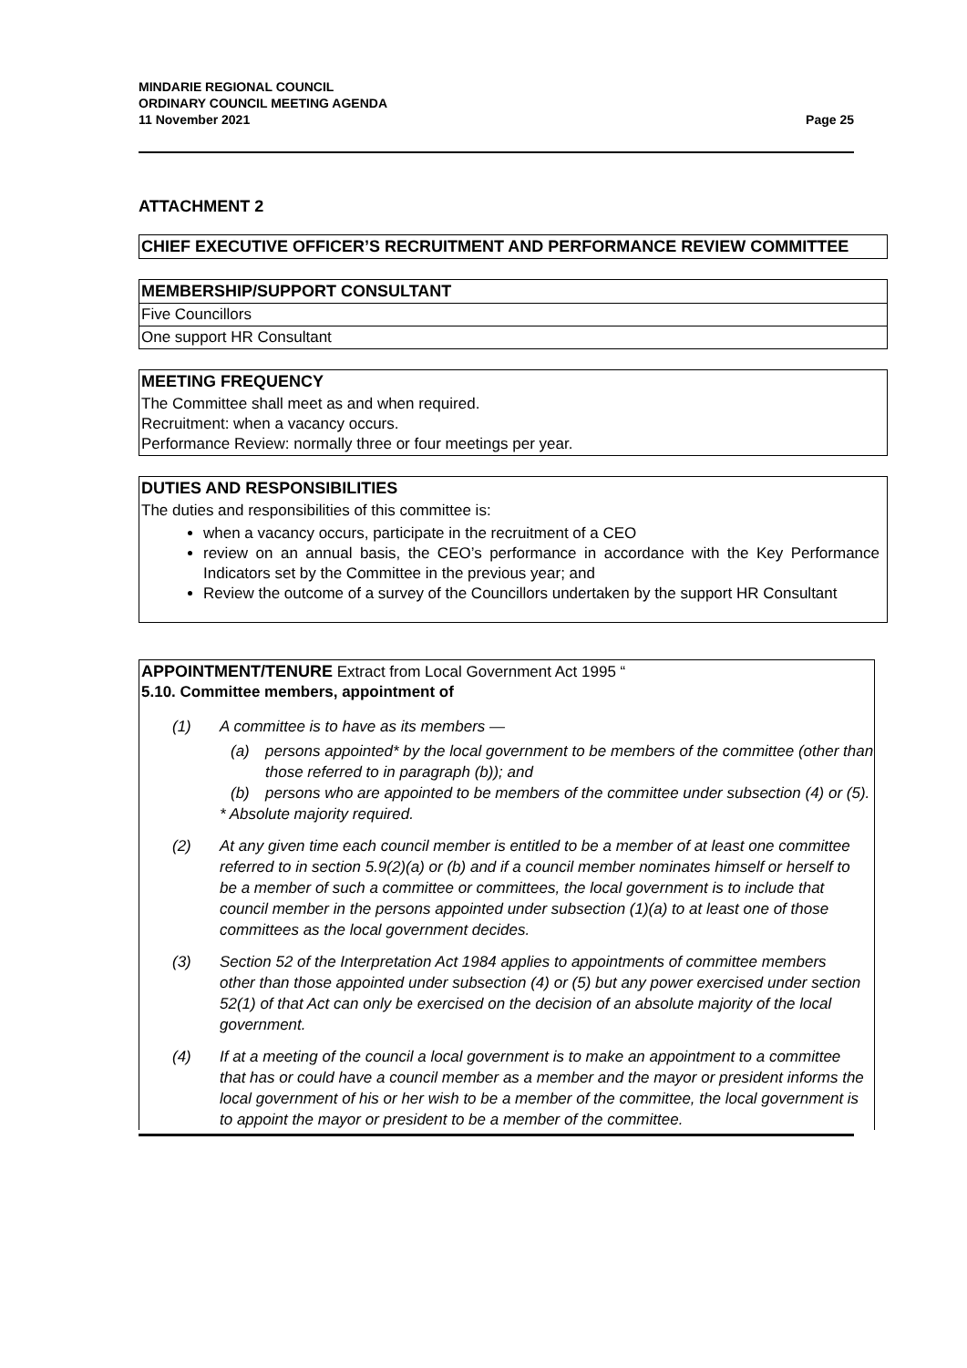MINDARIE REGIONAL COUNCIL
ORDINARY COUNCIL MEETING AGENDA
11 November 2021 Page 25
ATTACHMENT 2
CHIEF EXECUTIVE OFFICER’S RECRUITMENT AND PERFORMANCE REVIEW COMMITTEE
MEMBERSHIP/SUPPORT CONSULTANT
Five Councillors
One support HR Consultant
MEETING FREQUENCY
The Committee shall meet as and when required.
Recruitment: when a vacancy occurs.
Performance Review: normally three or four meetings per year.
DUTIES AND RESPONSIBILITIES
The duties and responsibilities of this committee is:
when a vacancy occurs, participate in the recruitment of a CEO
review on an annual basis, the CEO’s performance in accordance with the Key Performance Indicators set by the Committee in the previous year; and
Review the outcome of a survey of the Councillors undertaken by the support HR Consultant
APPOINTMENT/TENURE Extract from Local Government Act 1995 “
5.10. Committee members, appointment of
(1) A committee is to have as its members —
(a) persons appointed* by the local government to be members of the committee (other than those referred to in paragraph (b)); and
(b) persons who are appointed to be members of the committee under subsection (4) or (5).
* Absolute majority required.
(2) At any given time each council member is entitled to be a member of at least one committee referred to in section 5.9(2)(a) or (b) and if a council member nominates himself or herself to be a member of such a committee or committees, the local government is to include that council member in the persons appointed under subsection (1)(a) to at least one of those committees as the local government decides.
(3) Section 52 of the Interpretation Act 1984 applies to appointments of committee members other than those appointed under subsection (4) or (5) but any power exercised under section 52(1) of that Act can only be exercised on the decision of an absolute majority of the local government.
(4) If at a meeting of the council a local government is to make an appointment to a committee that has or could have a council member as a member and the mayor or president informs the local government of his or her wish to be a member of the committee, the local government is to appoint the mayor or president to be a member of the committee.